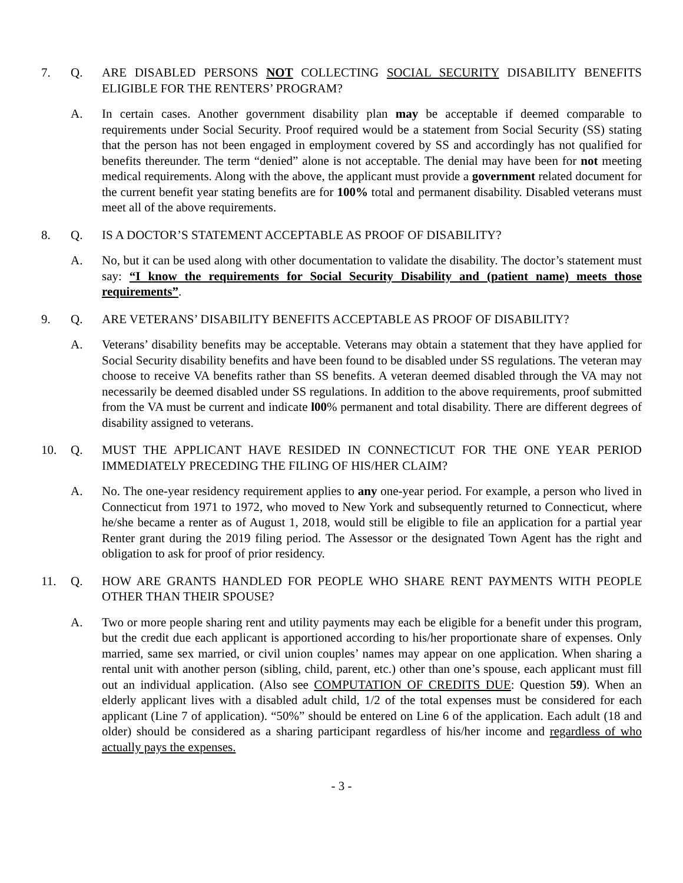7. Q. ARE DISABLED PERSONS NOT COLLECTING SOCIAL SECURITY DISABILITY BENEFITS ELIGIBLE FOR THE RENTERS’ PROGRAM?
A. In certain cases. Another government disability plan may be acceptable if deemed comparable to requirements under Social Security. Proof required would be a statement from Social Security (SS) stating that the person has not been engaged in employment covered by SS and accordingly has not qualified for benefits thereunder. The term “denied” alone is not acceptable. The denial may have been for not meeting medical requirements. Along with the above, the applicant must provide a government related document for the current benefit year stating benefits are for 100% total and permanent disability. Disabled veterans must meet all of the above requirements.
8. Q. IS A DOCTOR’S STATEMENT ACCEPTABLE AS PROOF OF DISABILITY?
A. No, but it can be used along with other documentation to validate the disability. The doctor’s statement must say: “I know the requirements for Social Security Disability and (patient name) meets those requirements”.
9. Q. ARE VETERANS’ DISABILITY BENEFITS ACCEPTABLE AS PROOF OF DISABILITY?
A. Veterans’ disability benefits may be acceptable. Veterans may obtain a statement that they have applied for Social Security disability benefits and have been found to be disabled under SS regulations. The veteran may choose to receive VA benefits rather than SS benefits. A veteran deemed disabled through the VA may not necessarily be deemed disabled under SS regulations. In addition to the above requirements, proof submitted from the VA must be current and indicate l00% permanent and total disability. There are different degrees of disability assigned to veterans.
10. Q. MUST THE APPLICANT HAVE RESIDED IN CONNECTICUT FOR THE ONE YEAR PERIOD IMMEDIATELY PRECEDING THE FILING OF HIS/HER CLAIM?
A. No. The one-year residency requirement applies to any one-year period. For example, a person who lived in Connecticut from 1971 to 1972, who moved to New York and subsequently returned to Connecticut, where he/she became a renter as of August 1, 2018, would still be eligible to file an application for a partial year Renter grant during the 2019 filing period. The Assessor or the designated Town Agent has the right and obligation to ask for proof of prior residency.
11. Q. HOW ARE GRANTS HANDLED FOR PEOPLE WHO SHARE RENT PAYMENTS WITH PEOPLE OTHER THAN THEIR SPOUSE?
A. Two or more people sharing rent and utility payments may each be eligible for a benefit under this program, but the credit due each applicant is apportioned according to his/her proportionate share of expenses. Only married, same sex married, or civil union couples’ names may appear on one application. When sharing a rental unit with another person (sibling, child, parent, etc.) other than one’s spouse, each applicant must fill out an individual application. (Also see COMPUTATION OF CREDITS DUE: Question 59). When an elderly applicant lives with a disabled adult child, 1/2 of the total expenses must be considered for each applicant (Line 7 of application). “50%” should be entered on Line 6 of the application. Each adult (18 and older) should be considered as a sharing participant regardless of his/her income and regardless of who actually pays the expenses.
- 3 -